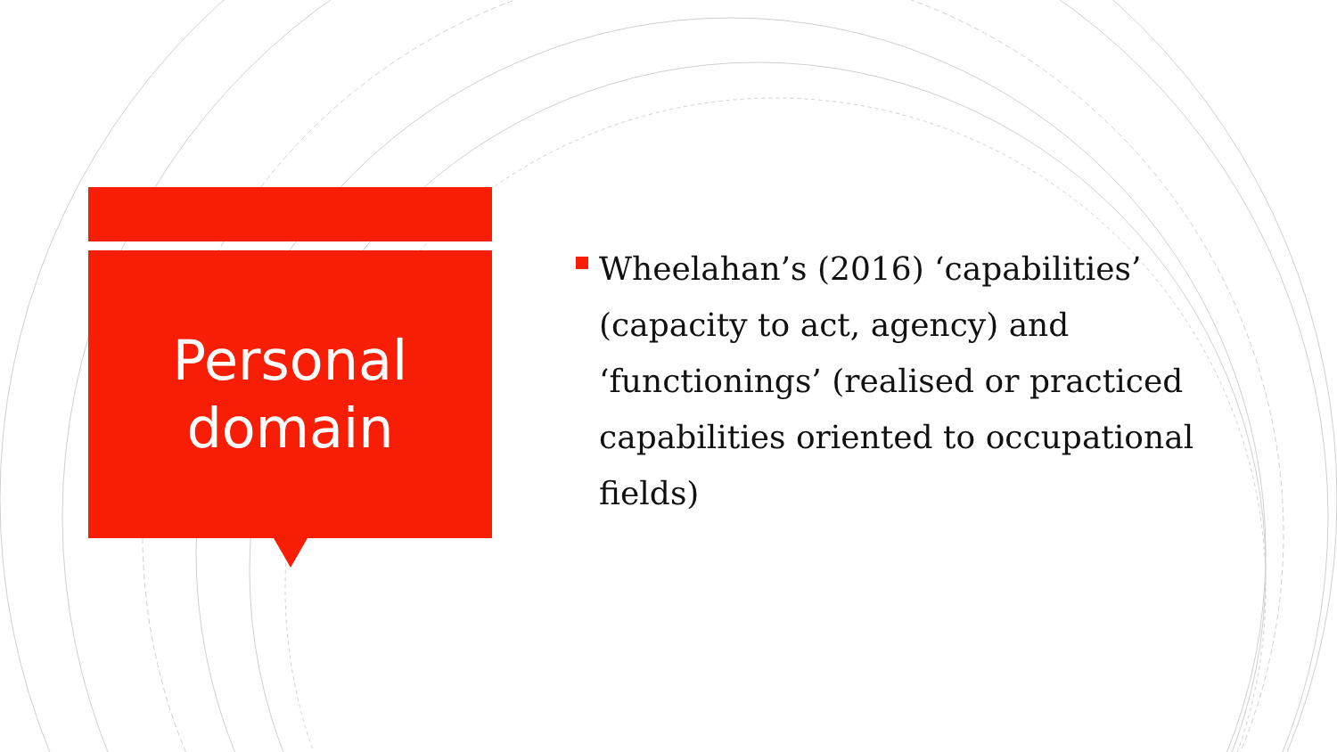Personal
domain
Wheelahan’s (2016) ‘capabilities’ (capacity to act, agency) and ‘functionings’ (realised or practiced capabilities oriented to occupational fields)